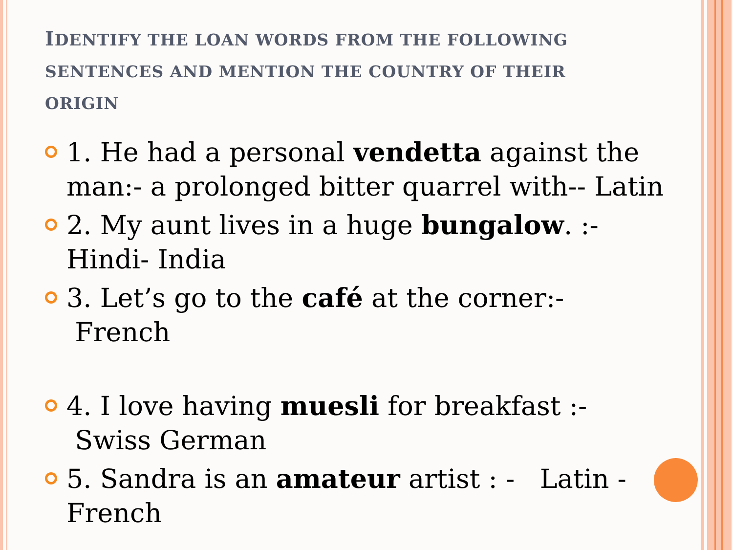IDENTIFY THE LOAN WORDS FROM THE FOLLOWING SENTENCES AND MENTION THE COUNTRY OF THEIR ORIGIN
1. He had a personal vendetta against the man:- a prolonged bitter quarrel with-- Latin
2. My aunt lives in a huge bungalow. :- Hindi- India
3. Let’s go to the café at the corner:- French
4. I love having muesli for breakfast :- Swiss German
5. Sandra is an amateur artist : - Latin - French